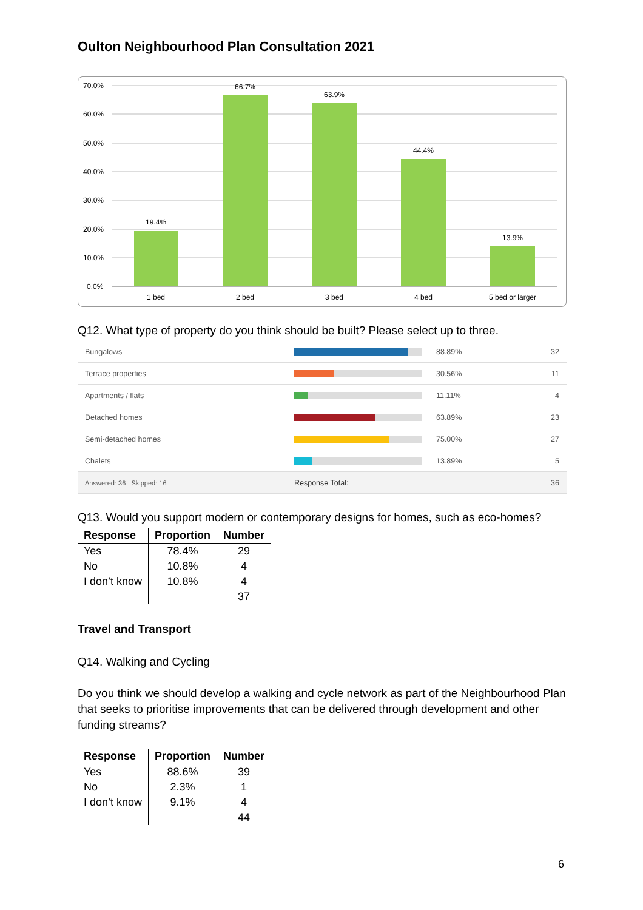Oulton Neighbourhood Plan Consultation 2021
70.0%
60.0%
50.0%
40.0%
30.0%
20.0%
10.0%
0.0%
19.4%
66.7%
63.9%
44.4%
13.9%
1 bed
2 bed
3 bed
4 bed
5 bed or larger
Q12. What type of property do you think should be built? Please select up to three.
| Bungalows | | 88.89% | 32 |
| Terrace properties | | 30.56% | 11 |
| Apartments / flats | | 11.11% | 4 |
| Detached homes | | 63.89% | 23 |
| Semi-detached homes | | 75.00% | 27 |
| Chalets | | 13.89% | 5 |
| Answered: 36 Skipped: 16 | Response Total: | | 36 |
Q13. Would you support modern or contemporary designs for homes, such as eco-homes?
| Response | Proportion | Number |
| --- | --- | --- |
| Yes | 78.4% | 29 |
| No | 10.8% | 4 |
| I don’t know | 10.8% | 4 |
| | | 37 |
Travel and Transport
Q14. Walking and Cycling
Do you think we should develop a walking and cycle network as part of the Neighbourhood Plan that seeks to prioritise improvements that can be delivered through development and other funding streams?
| Response | Proportion | Number |
| --- | --- | --- |
| Yes | 88.6% | 39 |
| No | 2.3% | 1 |
| I don’t know | 9.1% | 4 |
| | | 44 |
6